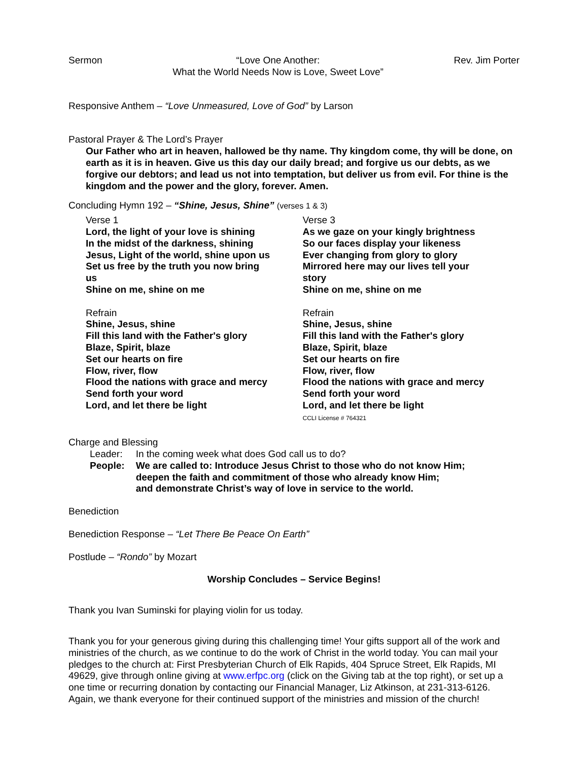Sermon “Love One Another:
What the World Needs Now is Love, Sweet Love” Rev. Jim Porter
Responsive Anthem – “Love Unmeasured, Love of God” by Larson
Pastoral Prayer & The Lord’s Prayer
Our Father who art in heaven, hallowed be thy name. Thy kingdom come, thy will be done, on earth as it is in heaven. Give us this day our daily bread; and forgive us our debts, as we forgive our debtors; and lead us not into temptation, but deliver us from evil. For thine is the kingdom and the power and the glory, forever. Amen.
Concluding Hymn 192 – “Shine, Jesus, Shine” (verses 1 & 3)
Verse 1
Lord, the light of your love is shining
In the midst of the darkness, shining
Jesus, Light of the world, shine upon us
Set us free by the truth you now bring
us
Shine on me, shine on me
Refrain
Shine, Jesus, shine
Fill this land with the Father's glory
Blaze, Spirit, blaze
Set our hearts on fire
Flow, river, flow
Flood the nations with grace and mercy
Send forth your word
Lord, and let there be light
Verse 3
As we gaze on your kingly brightness
So our faces display your likeness
Ever changing from glory to glory
Mirrored here may our lives tell your
story
Shine on me, shine on me
Refrain
Shine, Jesus, shine
Fill this land with the Father's glory
Blaze, Spirit, blaze
Set our hearts on fire
Flow, river, flow
Flood the nations with grace and mercy
Send forth your word
Lord, and let there be light
CCLI License # 764321
Charge and Blessing
| Leader: | In the coming week what does God call us to do? |
| People: | We are called to: Introduce Jesus Christ to those who do not know Him; deepen the faith and commitment of those who already know Him; and demonstrate Christ’s way of love in service to the world. |
Benediction
Benediction Response – “Let There Be Peace On Earth”
Postlude – “Rondo” by Mozart
Worship Concludes – Service Begins!
Thank you Ivan Suminski for playing violin for us today.
Thank you for your generous giving during this challenging time! Your gifts support all of the work and ministries of the church, as we continue to do the work of Christ in the world today. You can mail your pledges to the church at: First Presbyterian Church of Elk Rapids, 404 Spruce Street, Elk Rapids, MI 49629, give through online giving at www.erfpc.org (click on the Giving tab at the top right), or set up a one time or recurring donation by contacting our Financial Manager, Liz Atkinson, at 231-313-6126. Again, we thank everyone for their continued support of the ministries and mission of the church!